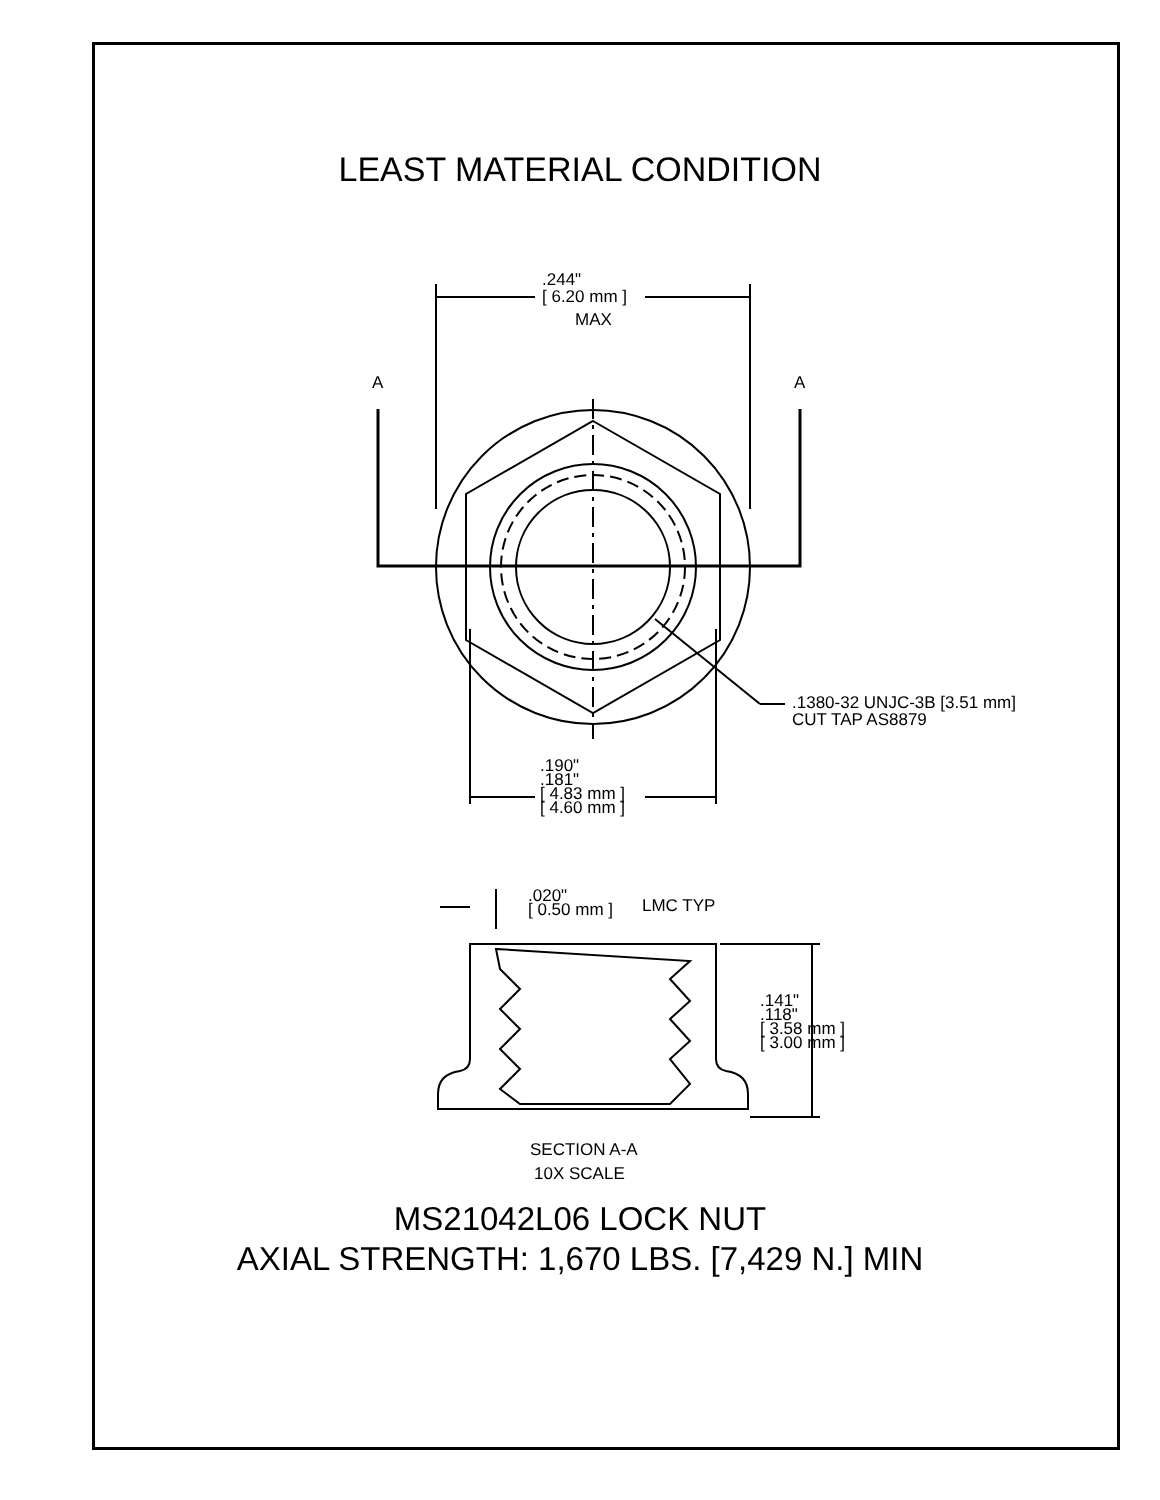LEAST MATERIAL CONDITION
.244"
[ 6.20 mm ]
MAX
A A
.1380-32 UNJC-3B [3.51 mm]
CUT TAP AS8879
.190"
.181"
[ 4.83 mm ]
[ 4.60 mm ]
.020"
[ 0.50 mm ]
LMC TYP
.141"
.118"
[ 3.58 mm ]
[ 3.00 mm ]
SECTION A-A
10X SCALE
MS21042L06 LOCK NUT
AXIAL STRENGTH: 1,670 LBS. [7,429 N.] MIN